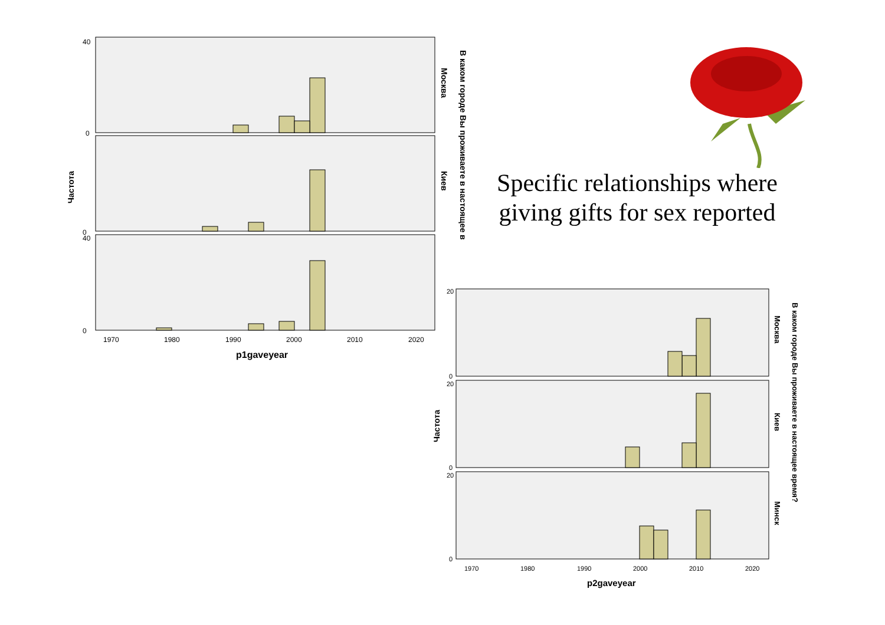Частота
0
40
0
40
0
1970
1980
1990
2000
2010
2020
p1gaveyear
Москва
Киев
В каком городе Вы проживаете в настоящее в
Частота
20
0
20
0
20
0
1970
1980
1990
2000
2010
2020
p2gaveyear
Москва
Киев
Минск
В каком городе Вы проживаете в настоящее время?
Specific relationships where giving gifts for sex reported